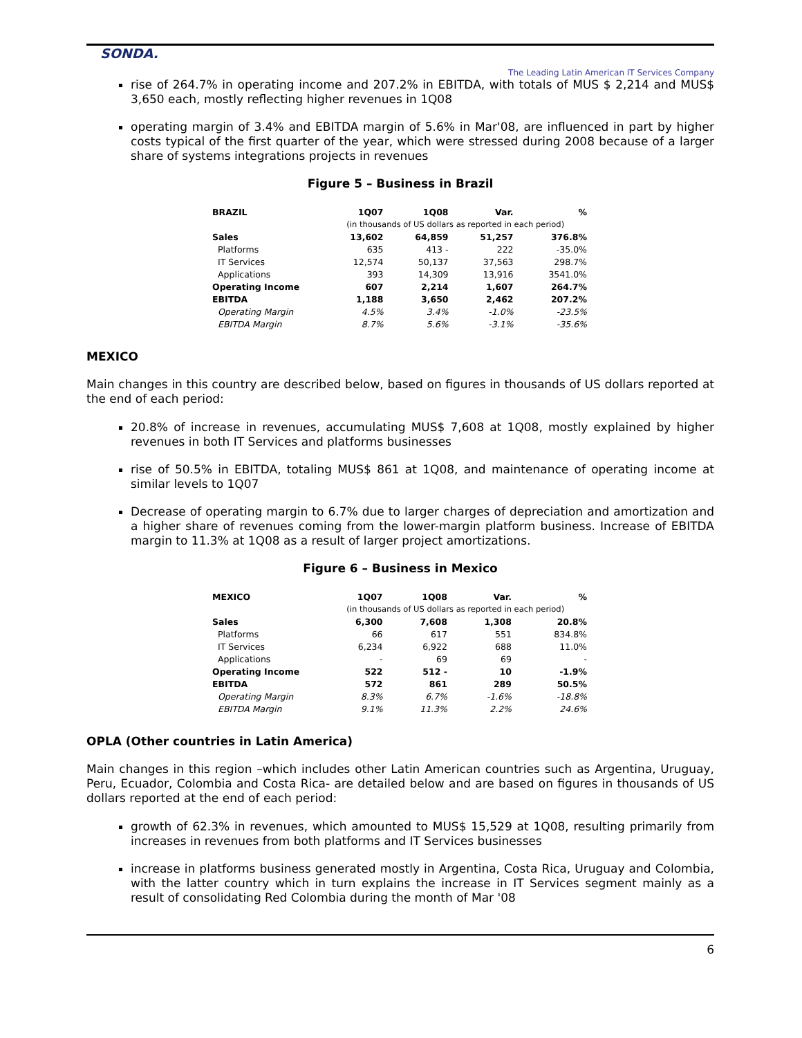SONDA.
The Leading Latin American IT Services Company
rise of 264.7% in operating income and 207.2% in EBITDA, with totals of MUS $ 2,214 and MUS$ 3,650 each, mostly reflecting higher revenues in 1Q08
operating margin of 3.4% and EBITDA margin of 5.6% in Mar'08, are influenced in part by higher costs typical of the first quarter of the year, which were stressed during 2008 because of a larger share of systems integrations projects in revenues
Figure 5 – Business in Brazil
| BRAZIL | 1Q07 | 1Q08 | Var. | % |
| --- | --- | --- | --- | --- |
| | (in thousands of US dollars as reported in each period) | | | |
| Sales | 13,602 | 64,859 | 51,257 | 376.8% |
| Platforms | 635 | 413 - | 222 | -35.0% |
| IT Services | 12,574 | 50,137 | 37,563 | 298.7% |
| Applications | 393 | 14,309 | 13,916 | 3541.0% |
| Operating Income | 607 | 2,214 | 1,607 | 264.7% |
| EBITDA | 1,188 | 3,650 | 2,462 | 207.2% |
| Operating Margin | 4.5% | 3.4% | -1.0% | -23.5% |
| EBITDA Margin | 8.7% | 5.6% | -3.1% | -35.6% |
MEXICO
Main changes in this country are described below, based on figures in thousands of US dollars reported at the end of each period:
20.8% of increase in revenues, accumulating MUS$ 7,608 at 1Q08, mostly explained by higher revenues in both IT Services and platforms businesses
rise of 50.5% in EBITDA, totaling MUS$ 861 at 1Q08, and maintenance of operating income at similar levels to 1Q07
Decrease of operating margin to 6.7% due to larger charges of depreciation and amortization and a higher share of revenues coming from the lower-margin platform business. Increase of EBITDA margin to 11.3% at 1Q08 as a result of larger project amortizations.
Figure 6 – Business in Mexico
| MEXICO | 1Q07 | 1Q08 | Var. | % |
| --- | --- | --- | --- | --- |
| | (in thousands of US dollars as reported in each period) | | | |
| Sales | 6,300 | 7,608 | 1,308 | 20.8% |
| Platforms | 66 | 617 | 551 | 834.8% |
| IT Services | 6,234 | 6,922 | 688 | 11.0% |
| Applications | - | 69 | 69 | - |
| Operating Income | 522 | 512 - | 10 | -1.9% |
| EBITDA | 572 | 861 | 289 | 50.5% |
| Operating Margin | 8.3% | 6.7% | -1.6% | -18.8% |
| EBITDA Margin | 9.1% | 11.3% | 2.2% | 24.6% |
OPLA (Other countries in Latin America)
Main changes in this region –which includes other Latin American countries such as Argentina, Uruguay, Peru, Ecuador, Colombia and Costa Rica- are detailed below and are based on figures in thousands of US dollars reported at the end of each period:
growth of 62.3% in revenues, which amounted to MUS$ 15,529 at 1Q08, resulting primarily from increases in revenues from both platforms and IT Services businesses
increase in platforms business generated mostly in Argentina, Costa Rica, Uruguay and Colombia, with the latter country which in turn explains the increase in IT Services segment mainly as a result of consolidating Red Colombia during the month of Mar '08
6